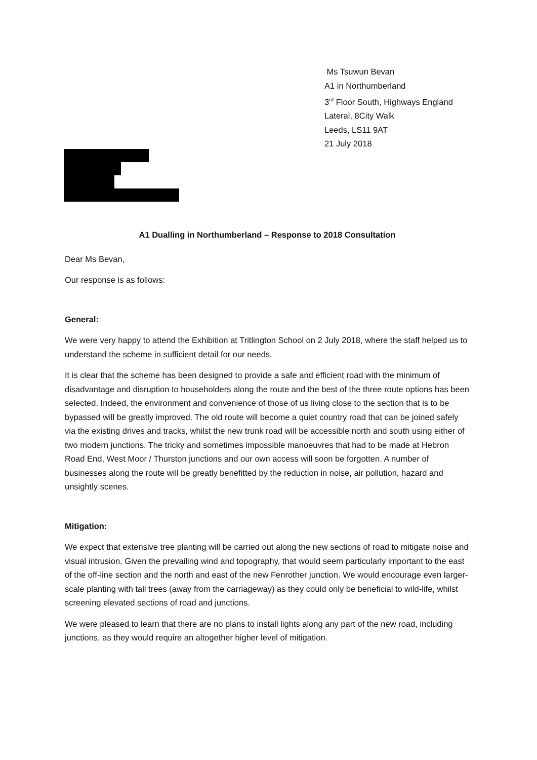Ms Tsuwun Bevan
A1 in Northumberland
3<sup>rd</sup> Floor South, Highways England
Lateral, 8City Walk
Leeds, LS11 9AT
21 July 2018
A1 Dualling in Northumberland – Response to 2018 Consultation
Dear Ms Bevan,
Our response is as follows:
General:
We were very happy to attend the Exhibition at Tritlington School on 2 July 2018, where the staff helped us to understand the scheme in sufficient detail for our needs.
It is clear that the scheme has been designed to provide a safe and efficient road with the minimum of disadvantage and disruption to householders along the route and the best of the three route options has been selected. Indeed, the environment and convenience of those of us living close to the section that is to be bypassed will be greatly improved. The old route will become a quiet country road that can be joined safely via the existing drives and tracks, whilst the new trunk road will be accessible north and south using either of two modern junctions. The tricky and sometimes impossible manoeuvres that had to be made at Hebron Road End, West Moor / Thurston junctions and our own access will soon be forgotten. A number of businesses along the route will be greatly benefitted by the reduction in noise, air pollution, hazard and unsightly scenes.
Mitigation:
We expect that extensive tree planting will be carried out along the new sections of road to mitigate noise and visual intrusion. Given the prevailing wind and topography, that would seem particularly important to the east of the off-line section and the north and east of the new Fenrother junction. We would encourage even larger-scale planting with tall trees (away from the carriageway) as they could only be beneficial to wild-life, whilst screening elevated sections of road and junctions.
We were pleased to learn that there are no plans to install lights along any part of the new road, including junctions, as they would require an altogether higher level of mitigation.